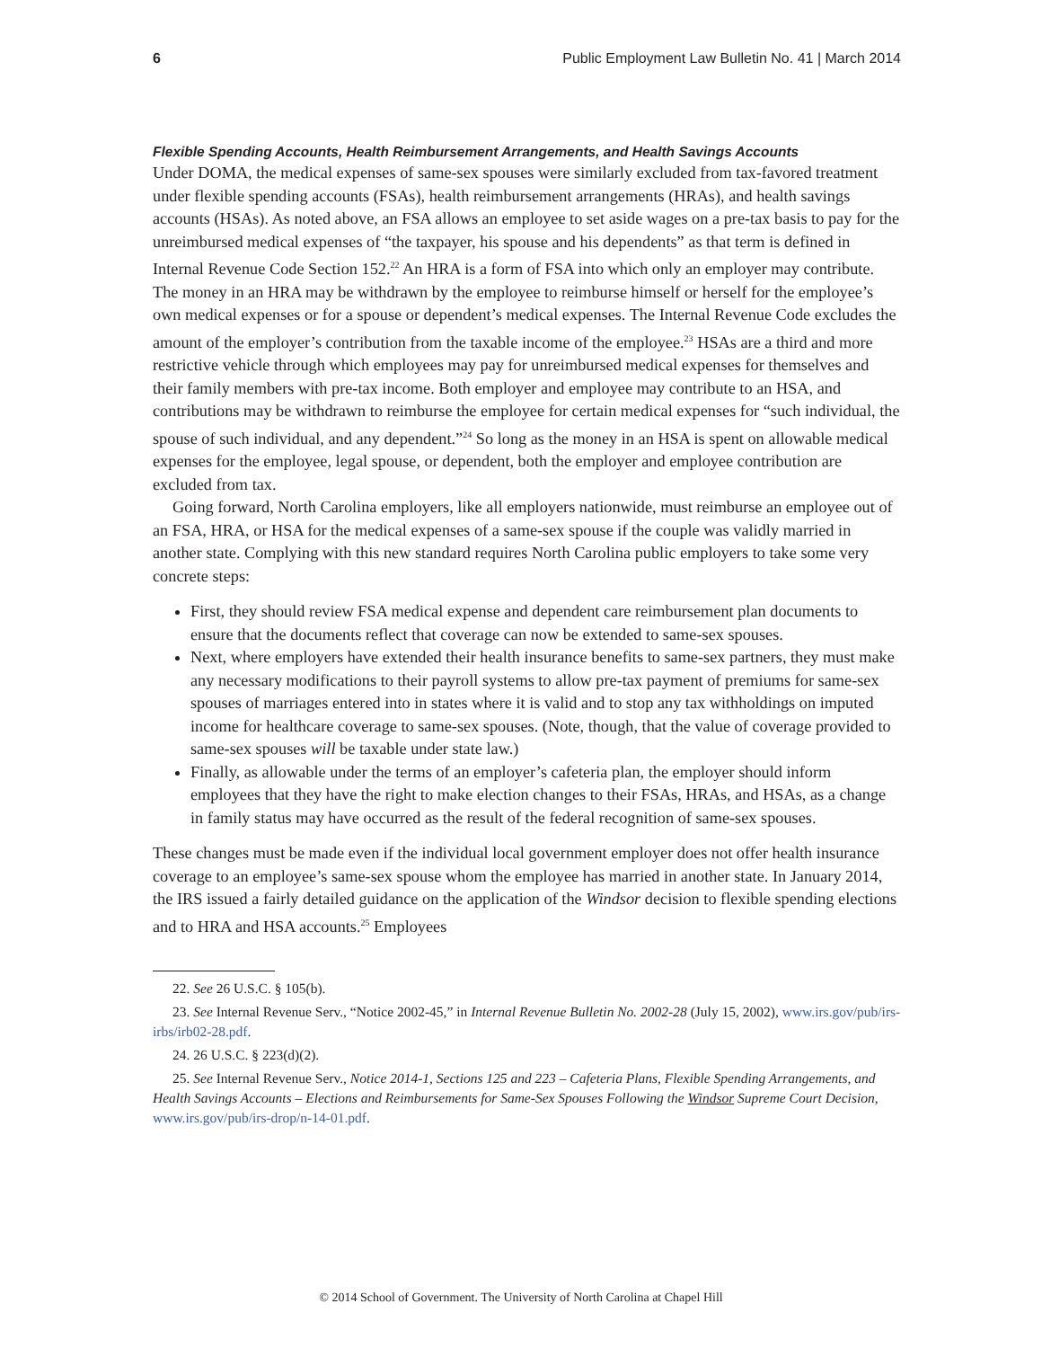6 Public Employment Law Bulletin No. 41 | March 2014
Flexible Spending Accounts, Health Reimbursement Arrangements, and Health Savings Accounts
Under DOMA, the medical expenses of same-sex spouses were similarly excluded from tax-favored treatment under flexible spending accounts (FSAs), health reimbursement arrangements (HRAs), and health savings accounts (HSAs). As noted above, an FSA allows an employee to set aside wages on a pre-tax basis to pay for the unreimbursed medical expenses of “the taxpayer, his spouse and his dependents” as that term is defined in Internal Revenue Code Section 152.<sup>22</sup> An HRA is a form of FSA into which only an employer may contribute. The money in an HRA may be withdrawn by the employee to reimburse himself or herself for the employee’s own medical expenses or for a spouse or dependent’s medical expenses. The Internal Revenue Code excludes the amount of the employer’s contribution from the taxable income of the employee.<sup>23</sup> HSAs are a third and more restrictive vehicle through which employees may pay for unreimbursed medical expenses for themselves and their family members with pre-tax income. Both employer and employee may contribute to an HSA, and contributions may be withdrawn to reimburse the employee for certain medical expenses for “such individual, the spouse of such individual, and any dependent.”<sup>24</sup> So long as the money in an HSA is spent on allowable medical expenses for the employee, legal spouse, or dependent, both the employer and employee contribution are excluded from tax.
Going forward, North Carolina employers, like all employers nationwide, must reimburse an employee out of an FSA, HRA, or HSA for the medical expenses of a same-sex spouse if the couple was validly married in another state. Complying with this new standard requires North Carolina public employers to take some very concrete steps:
First, they should review FSA medical expense and dependent care reimbursement plan documents to ensure that the documents reflect that coverage can now be extended to same-sex spouses.
Next, where employers have extended their health insurance benefits to same-sex partners, they must make any necessary modifications to their payroll systems to allow pre-tax payment of premiums for same-sex spouses of marriages entered into in states where it is valid and to stop any tax withholdings on imputed income for healthcare coverage to same-sex spouses. (Note, though, that the value of coverage provided to same-sex spouses will be taxable under state law.)
Finally, as allowable under the terms of an employer’s cafeteria plan, the employer should inform employees that they have the right to make election changes to their FSAs, HRAs, and HSAs, as a change in family status may have occurred as the result of the federal recognition of same-sex spouses.
These changes must be made even if the individual local government employer does not offer health insurance coverage to an employee’s same-sex spouse whom the employee has married in another state. In January 2014, the IRS issued a fairly detailed guidance on the application of the Windsor decision to flexible spending elections and to HRA and HSA accounts.<sup>25</sup> Employees
22. See 26 U.S.C. § 105(b).
23. See Internal Revenue Serv., “Notice 2002-45,” in Internal Revenue Bulletin No. 2002-28 (July 15, 2002), www.irs.gov/pub/irs-irbs/irb02-28.pdf.
24. 26 U.S.C. § 223(d)(2).
25. See Internal Revenue Serv., Notice 2014-1, Sections 125 and 223 – Cafeteria Plans, Flexible Spending Arrangements, and Health Savings Accounts – Elections and Reimbursements for Same-Sex Spouses Following the Windsor Supreme Court Decision, www.irs.gov/pub/irs-drop/n-14-01.pdf.
© 2014 School of Government. The University of North Carolina at Chapel Hill